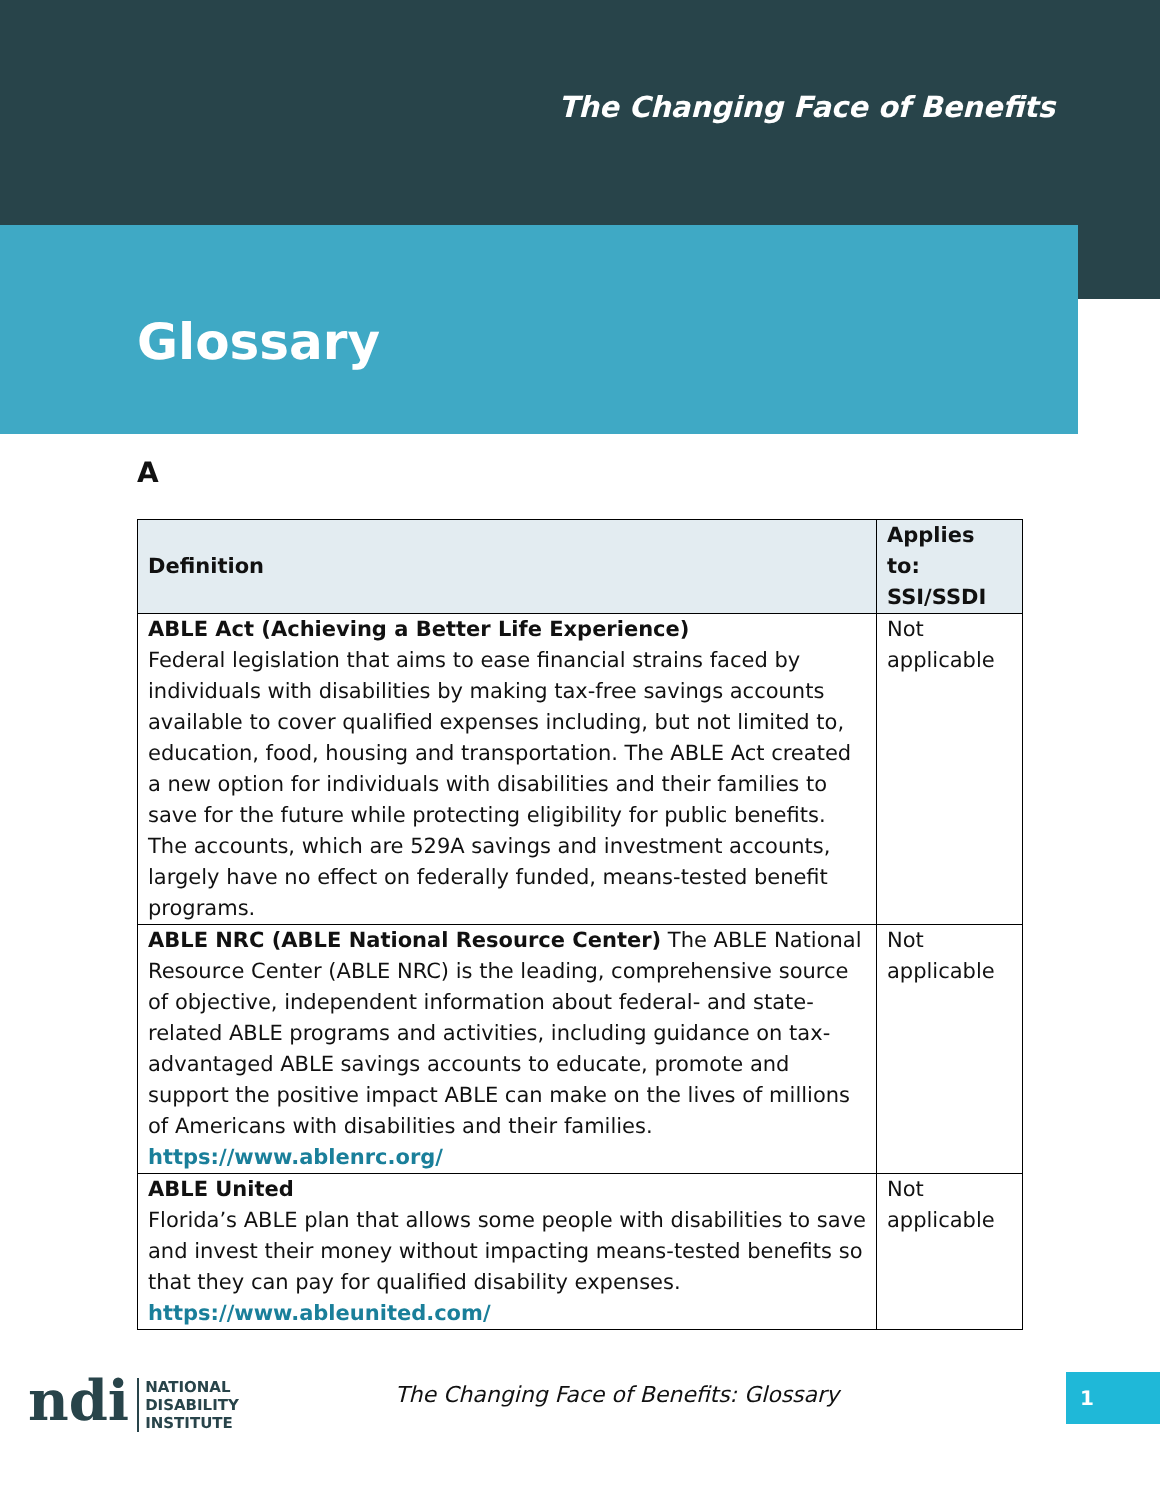The Changing Face of Benefits
Glossary
A
| Definition | Applies to: SSI/SSDI |
| --- | --- |
| ABLE Act (Achieving a Better Life Experience) Federal legislation that aims to ease financial strains faced by individuals with disabilities by making tax-free savings accounts available to cover qualified expenses including, but not limited to, education, food, housing and transportation. The ABLE Act created a new option for individuals with disabilities and their families to save for the future while protecting eligibility for public benefits. The accounts, which are 529A savings and investment accounts, largely have no effect on federally funded, means-tested benefit programs. | Not applicable |
| ABLE NRC (ABLE National Resource Center) The ABLE National Resource Center (ABLE NRC) is the leading, comprehensive source of objective, independent information about federal- and state-related ABLE programs and activities, including guidance on tax-advantaged ABLE savings accounts to educate, promote and support the positive impact ABLE can make on the lives of millions of Americans with disabilities and their families. https://www.ablenrc.org/ | Not applicable |
| ABLE United Florida’s ABLE plan that allows some people with disabilities to save and invest their money without impacting means-tested benefits so that they can pay for qualified disability expenses. https://www.ableunited.com/ | Not applicable |
ndi NATIONAL
DISABILITY
INSTITUTE
The Changing Face of Benefits: Glossary
1